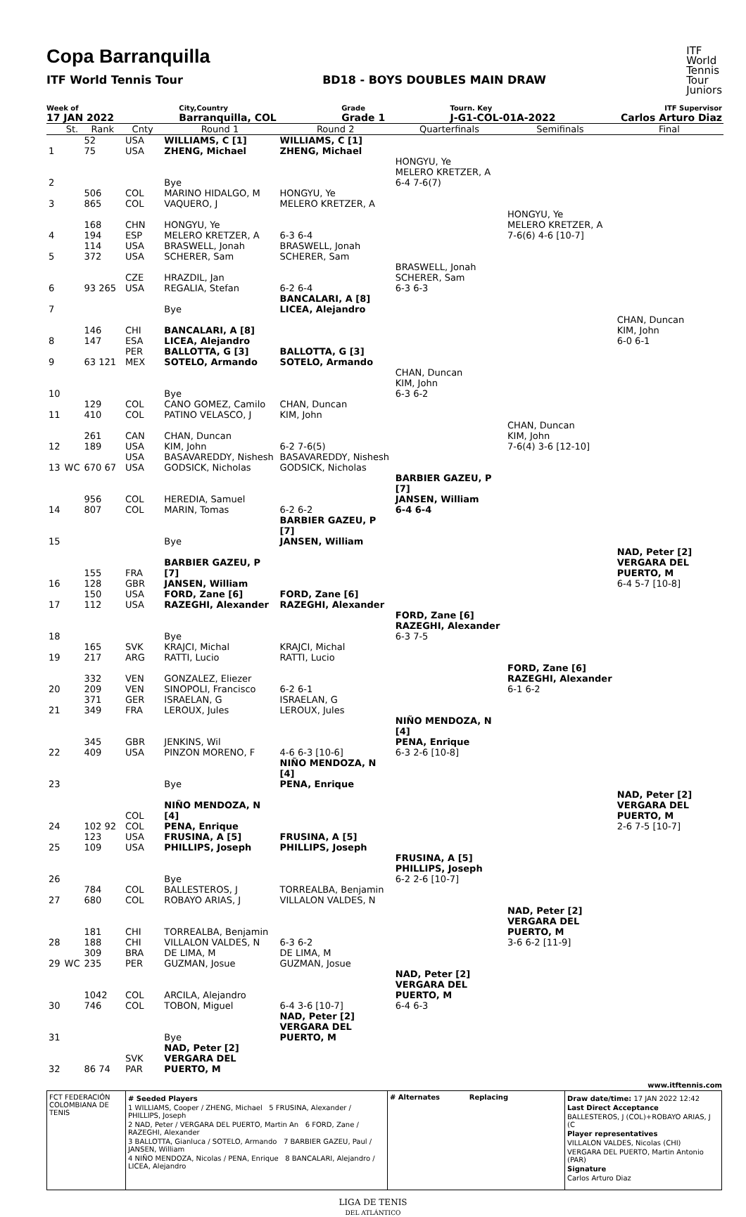Copa Barranquilla
ITF World Tennis Tour BD18 - BOYS DOUBLES MAIN DRAW
ITF
World
Tennis
Tour
Juniors
Week of
17 JAN 2022
City,Country
Barranquilla, COL
Grade
Grade 1
Tourn. Key
J-G1-COL-01A-2022
ITF Supervisor
Carlos Arturo Diaz
| | St. | Rank | Cnty | Round 1 | Round 2 | Quarterfinals | Semifinals | Final |
| --- | --- | --- | --- | --- | --- | --- | --- | --- |
| 1 | | 52 75 | USA USA | WILLIAMS, C [1] ZHENG, Michael | WILLIAMS, C [1] ZHENG, Michael | | | |
| 2 | | | | Bye | | HONGYU, Ye MELERO KRETZER, A 6-4 7-6(7) | | |
| 3 | | 506 865 | COL COL | MARINO HIDALGO, M VAQUERO, J | HONGYU, Ye MELERO KRETZER, A | | | |
| 4 | | 168 194 | CHN ESP | HONGYU, Ye MELERO KRETZER, A | 6-3 6-4 | | HONGYU, Ye MELERO KRETZER, A 7-6(6) 4-6 [10-7] | |
| 5 | | 114 372 | USA USA | BRASWELL, Jonah SCHERER, Sam | BRASWELL, Jonah SCHERER, Sam | | | |
| 6 | | 93 265 | CZE USA | HRAZDIL, Jan REGALIA, Stefan | 6-2 6-4 | BRASWELL, Jonah SCHERER, Sam 6-3 6-3 | | |
| 7 | | | | Bye | BANCALARI, A [8] LICEA, Alejandro | | | |
| 8 | | 146 147 | CHI ESA | BANCALARI, A [8] LICEA, Alejandro | | | | CHAN, Duncan KIM, John 6-0 6-1 |
| 9 | | 63 121 | PER MEX | BALLOTTA, G [3] SOTELO, Armando | BALLOTTA, G [3] SOTELO, Armando | | | |
| 10 | | | | Bye | | CHAN, Duncan KIM, John 6-3 6-2 | | |
| 11 | | 129 410 | COL COL | CANO GOMEZ, Camilo PATINO VELASCO, J | CHAN, Duncan KIM, John | | | |
| 12 | | 261 189 | CAN USA | CHAN, Duncan KIM, John | 6-2 7-6(5) | | CHAN, Duncan KIM, John 7-6(4) 3-6 [12-10] | |
| 13 | WC | 670 67 | USA USA | BASAVAREDDY, Nishesh GODSICK, Nicholas | BASAVAREDDY, Nishesh GODSICK, Nicholas | | | |
| 14 | | 956 807 | COL COL | HEREDIA, Samuel MARIN, Tomas | 6-2 6-2 | BARBIER GAZEU, P [7] JANSEN, William 6-4 6-4 | | |
| 15 | | | | Bye | BARBIER GAZEU, P [7] JANSEN, William | | | |
| 16 | | 155 128 | FRA GBR | BARBIER GAZEU, P [7] JANSEN, William | | | | NAD, Peter [2] VERGARA DEL PUERTO, M 6-4 5-7 [10-8] |
| 17 | | 150 112 | USA USA | FORD, Zane [6] RAZEGHI, Alexander | FORD, Zane [6] RAZEGHI, Alexander | | | |
| 18 | | | | Bye | | FORD, Zane [6] RAZEGHI, Alexander 6-3 7-5 | | |
| 19 | | 165 217 | SVK ARG | KRAJCI, Michal RATTI, Lucio | KRAJCI, Michal RATTI, Lucio | | | |
| 20 | | 332 209 | VEN VEN | GONZALEZ, Eliezer SINOPOLI, Francisco | 6-2 6-1 | | FORD, Zane [6] RAZEGHI, Alexander 6-1 6-2 | |
| 21 | | 371 349 | GER FRA | ISRAELAN, G LEROUX, Jules | ISRAELAN, G LEROUX, Jules | | | |
| 22 | | 345 409 | GBR USA | JENKINS, Wil PINZON MORENO, F | 4-6 6-3 [10-6] | NIÑO MENDOZA, N [4] PENA, Enrique 6-3 2-6 [10-8] | | |
| 23 | | | | Bye | NIÑO MENDOZA, N [4] PENA, Enrique | | | |
| 24 | | 102 92 | COL COL | NIÑO MENDOZA, N [4] PENA, Enrique | | | | NAD, Peter [2] VERGARA DEL PUERTO, M 2-6 7-5 [10-7] |
| 25 | | 123 109 | USA USA | FRUSINA, A [5] PHILLIPS, Joseph | FRUSINA, A [5] PHILLIPS, Joseph | | | |
| 26 | | | | Bye | | FRUSINA, A [5] PHILLIPS, Joseph 6-2 2-6 [10-7] | | |
| 27 | | 784 680 | COL COL | BALLESTEROS, J ROBAYO ARIAS, J | TORREALBA, Benjamin VILLALON VALDES, N | | | |
| 28 | | 181 188 | CHI CHI | TORREALBA, Benjamin VILLALON VALDES, N | 6-3 6-2 | | NAD, Peter [2] VERGARA DEL PUERTO, M 3-6 6-2 [11-9] | |
| 29 | WC | 309 235 | BRA PER | DE LIMA, M GUZMAN, Josue | DE LIMA, M GUZMAN, Josue | | | |
| 30 | | 1042 746 | COL COL | ARCILA, Alejandro TOBON, Miguel | 6-4 3-6 [10-7] | NAD, Peter [2] VERGARA DEL PUERTO, M 6-4 6-3 | | |
| 31 | | | | Bye | NAD, Peter [2] VERGARA DEL PUERTO, M | | | |
| 32 | | 86 74 | SVK PAR | NAD, Peter [2] VERGARA DEL PUERTO, M | | | | |
www.itftennis.com
FCT FEDERACIÓN COLOMBIANA DE TENIS
# Seeded Players
1 WILLIAMS, Cooper / ZHENG, Michael 5 FRUSINA, Alexander / PHILLIPS, Joseph
2 NAD, Peter / VERGARA DEL PUERTO, Martin An 6 FORD, Zane / RAZEGHI, Alexander
3 BALLOTTA, Gianluca / SOTELO, Armando 7 BARBIER GAZEU, Paul / JANSEN, William
4 NIÑO MENDOZA, Nicolas / PENA, Enrique 8 BANCALARI, Alejandro / LICEA, Alejandro
# Alternates Replacing Draw date/time: 17 JAN 2022 12:42
Last Direct Acceptance
BALLESTEROS, J (COL)+ROBAYO ARIAS, J (C
Player representatives
VILLALON VALDES, Nicolas (CHI)
VERGARA DEL PUERTO, Martin Antonio (PAR)
Signature
Carlos Arturo Diaz
LIGA DE TENIS
DEL ATLÁNTICO